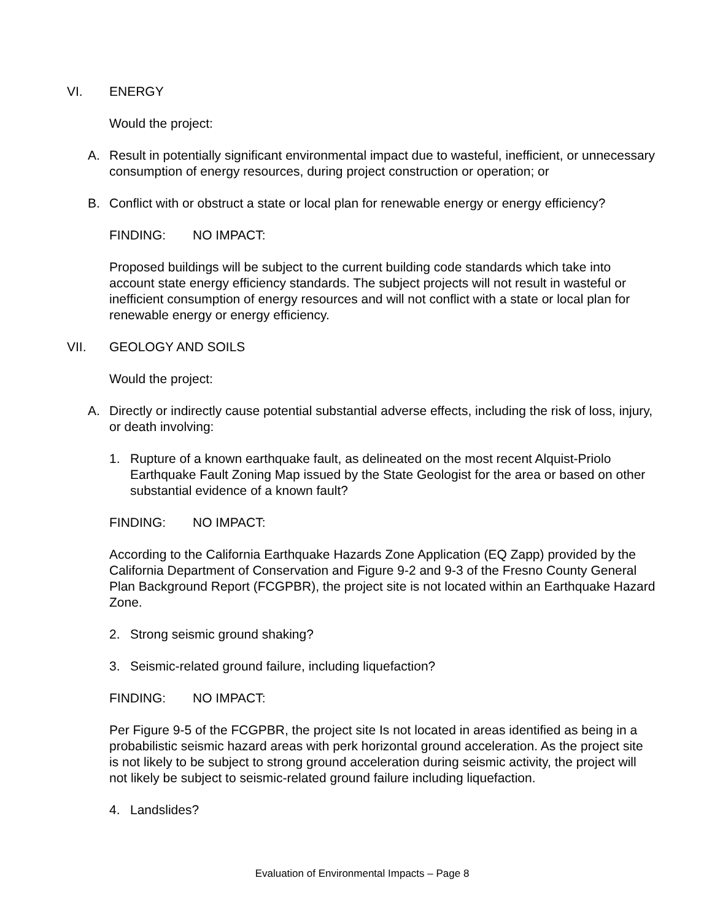VI. ENERGY
Would the project:
A. Result in potentially significant environmental impact due to wasteful, inefficient, or unnecessary consumption of energy resources, during project construction or operation; or
B. Conflict with or obstruct a state or local plan for renewable energy or energy efficiency?
FINDING: NO IMPACT:
Proposed buildings will be subject to the current building code standards which take into account state energy efficiency standards. The subject projects will not result in wasteful or inefficient consumption of energy resources and will not conflict with a state or local plan for renewable energy or energy efficiency.
VII. GEOLOGY AND SOILS
Would the project:
A. Directly or indirectly cause potential substantial adverse effects, including the risk of loss, injury, or death involving:
1. Rupture of a known earthquake fault, as delineated on the most recent Alquist-Priolo Earthquake Fault Zoning Map issued by the State Geologist for the area or based on other substantial evidence of a known fault?
FINDING: NO IMPACT:
According to the California Earthquake Hazards Zone Application (EQ Zapp) provided by the California Department of Conservation and Figure 9-2 and 9-3 of the Fresno County General Plan Background Report (FCGPBR), the project site is not located within an Earthquake Hazard Zone.
2. Strong seismic ground shaking?
3. Seismic-related ground failure, including liquefaction?
FINDING: NO IMPACT:
Per Figure 9-5 of the FCGPBR, the project site Is not located in areas identified as being in a probabilistic seismic hazard areas with perk horizontal ground acceleration. As the project site is not likely to be subject to strong ground acceleration during seismic activity, the project will not likely be subject to seismic-related ground failure including liquefaction.
4. Landslides?
Evaluation of Environmental Impacts – Page 8